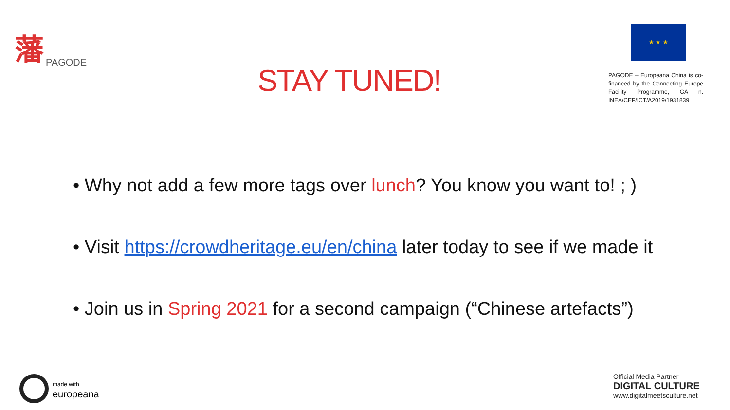藩 PAGODE
STAY TUNED!
★ ★ ★
PAGODE – Europeana China is co-financed by the Connecting Europe Facility Programme, GA n. INEA/CEF/ICT/A2019/1931839
• Why not add a few more tags over lunch? You know you want to! ; )
• Visit https://crowdheritage.eu/en/china later today to see if we made it
• Join us in Spring 2021 for a second campaign (“Chinese artefacts”)
made with
europeana
Official Media Partner
DIGITAL CULTURE
www.digitalmeetsculture.net